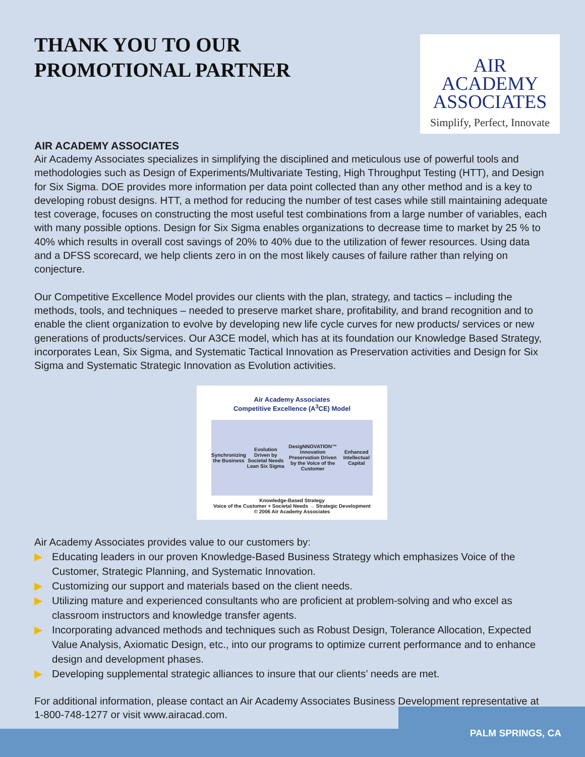THANK YOU TO OUR
PROMOTIONAL PARTNER
AIR
ACADEMY
ASSOCIATES
Simplify, Perfect, Innovate
AIR ACADEMY ASSOCIATES
Air Academy Associates specializes in simplifying the disciplined and meticulous use of powerful tools and methodologies such as Design of Experiments/Multivariate Testing, High Throughput Testing (HTT), and Design for Six Sigma. DOE provides more information per data point collected than any other method and is a key to developing robust designs. HTT, a method for reducing the number of test cases while still maintaining adequate test coverage, focuses on constructing the most useful test combinations from a large number of variables, each with many possible options. Design for Six Sigma enables organizations to decrease time to market by 25 % to 40% which results in overall cost savings of 20% to 40% due to the utilization of fewer resources. Using data and a DFSS scorecard, we help clients zero in on the most likely causes of failure rather than relying on conjecture.
Our Competitive Excellence Model provides our clients with the plan, strategy, and tactics – including the methods, tools, and techniques – needed to preserve market share, profitability, and brand recognition and to enable the client organization to evolve by developing new life cycle curves for new products/ services or new generations of products/services. Our A3CE model, which has at its foundation our Knowledge Based Strategy, incorporates Lean, Six Sigma, and Systematic Tactical Innovation as Preservation activities and Design for Six Sigma and Systematic Strategic Innovation as Evolution activities.
Air Academy Associates
Competitive Excellence (A<sup>3</sup>CE) Model
Synchronizing the Business Evolution Driven by Societal Needs
Lean Six Sigma DesigNNOVATION™
Innovation
Preservation Driven by the Voice of the Customer Enhanced Intellectual Capital
Knowledge-Based Strategy
Voice of the Customer + Societal Needs → Strategic Development
© 2006 Air Academy Associates
Air Academy Associates provides value to our customers by:
▶ Educating leaders in our proven Knowledge-Based Business Strategy which emphasizes Voice of the Customer, Strategic Planning, and Systematic Innovation.
▶ Customizing our support and materials based on the client needs.
▶ Utilizing mature and experienced consultants who are proficient at problem-solving and who excel as classroom instructors and knowledge transfer agents.
▶ Incorporating advanced methods and techniques such as Robust Design, Tolerance Allocation, Expected Value Analysis, Axiomatic Design, etc., into our programs to optimize current performance and to enhance design and development phases.
▶ Developing supplemental strategic alliances to insure that our clients’ needs are met.
For additional information, please contact an Air Academy Associates Business Development representative at 1-800-748-1277 or visit www.airacad.com.
PALM SPRINGS, CA